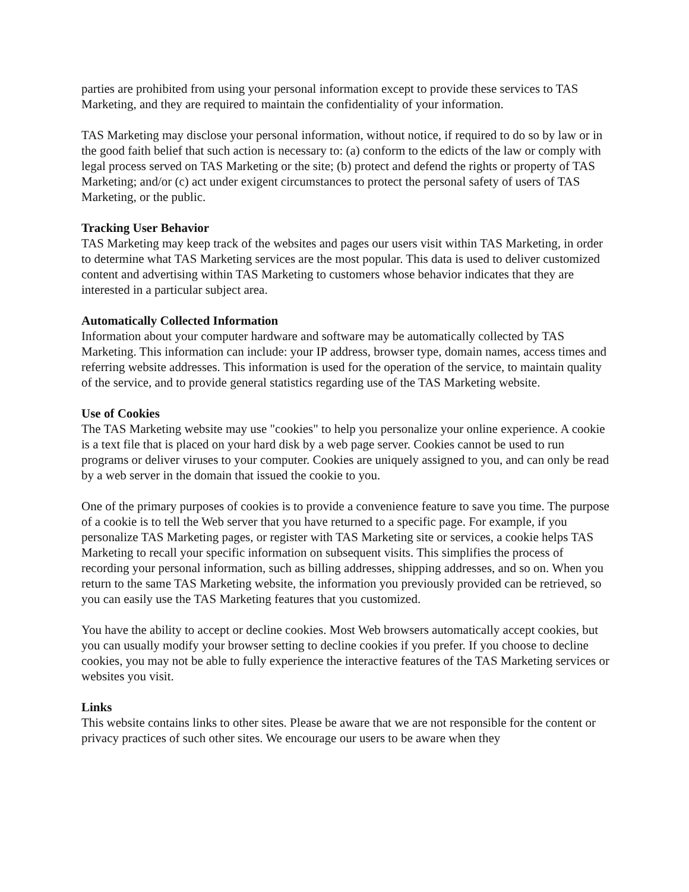parties are prohibited from using your personal information except to provide these services to TAS Marketing, and they are required to maintain the confidentiality of your information.
TAS Marketing may disclose your personal information, without notice, if required to do so by law or in the good faith belief that such action is necessary to: (a) conform to the edicts of the law or comply with legal process served on TAS Marketing or the site; (b) protect and defend the rights or property of TAS Marketing; and/or (c) act under exigent circumstances to protect the personal safety of users of TAS Marketing, or the public.
Tracking User Behavior
TAS Marketing may keep track of the websites and pages our users visit within TAS Marketing, in order to determine what TAS Marketing services are the most popular. This data is used to deliver customized content and advertising within TAS Marketing to customers whose behavior indicates that they are interested in a particular subject area.
Automatically Collected Information
Information about your computer hardware and software may be automatically collected by TAS Marketing. This information can include: your IP address, browser type, domain names, access times and referring website addresses. This information is used for the operation of the service, to maintain quality of the service, and to provide general statistics regarding use of the TAS Marketing website.
Use of Cookies
The TAS Marketing website may use "cookies" to help you personalize your online experience. A cookie is a text file that is placed on your hard disk by a web page server. Cookies cannot be used to run programs or deliver viruses to your computer. Cookies are uniquely assigned to you, and can only be read by a web server in the domain that issued the cookie to you.
One of the primary purposes of cookies is to provide a convenience feature to save you time. The purpose of a cookie is to tell the Web server that you have returned to a specific page. For example, if you personalize TAS Marketing pages, or register with TAS Marketing site or services, a cookie helps TAS Marketing to recall your specific information on subsequent visits. This simplifies the process of recording your personal information, such as billing addresses, shipping addresses, and so on. When you return to the same TAS Marketing website, the information you previously provided can be retrieved, so you can easily use the TAS Marketing features that you customized.
You have the ability to accept or decline cookies. Most Web browsers automatically accept cookies, but you can usually modify your browser setting to decline cookies if you prefer. If you choose to decline cookies, you may not be able to fully experience the interactive features of the TAS Marketing services or websites you visit.
Links
This website contains links to other sites. Please be aware that we are not responsible for the content or privacy practices of such other sites. We encourage our users to be aware when they